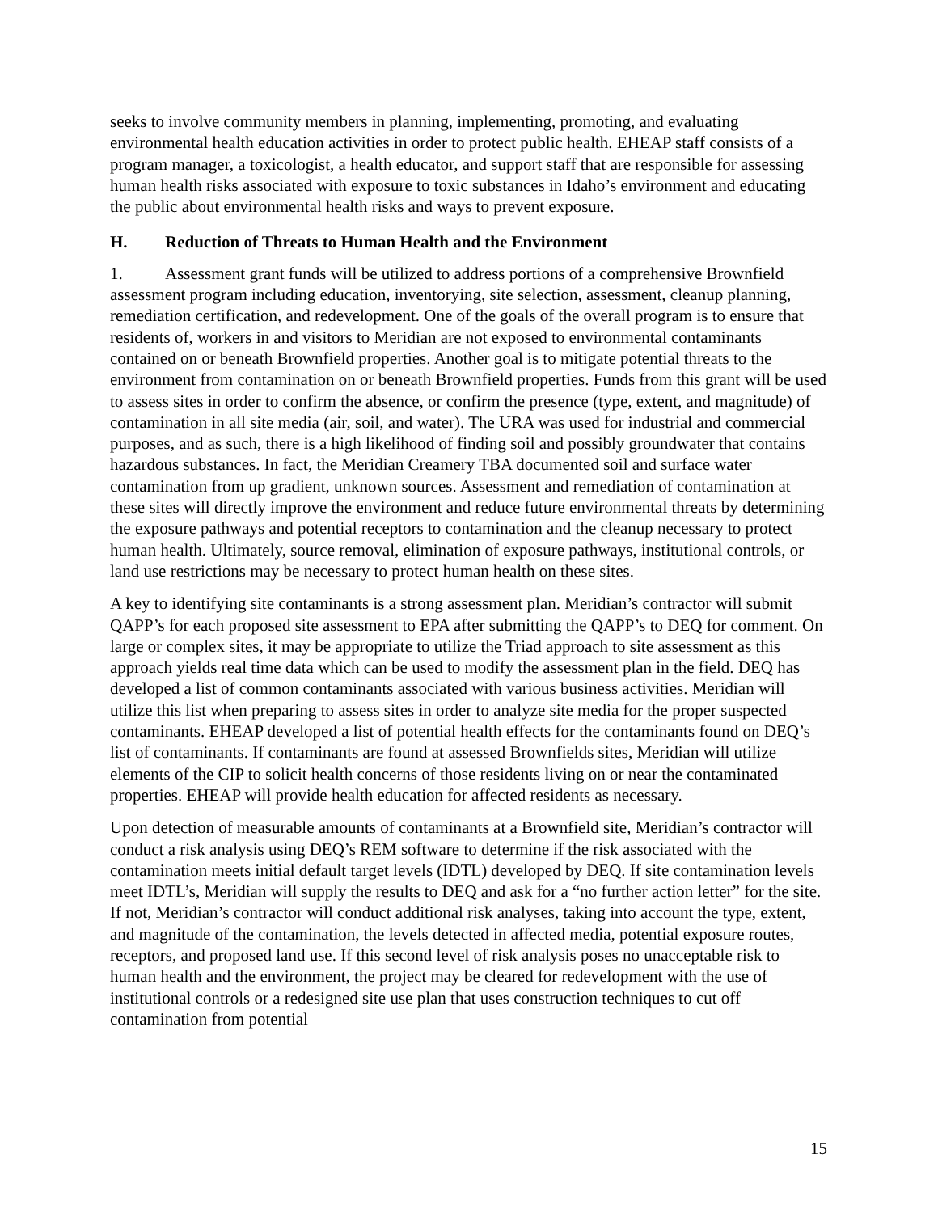seeks to involve community members in planning, implementing, promoting, and evaluating environmental health education activities in order to protect public health. EHEAP staff consists of a program manager, a toxicologist, a health educator, and support staff that are responsible for assessing human health risks associated with exposure to toxic substances in Idaho’s environment and educating the public about environmental health risks and ways to prevent exposure.
H. Reduction of Threats to Human Health and the Environment
1. Assessment grant funds will be utilized to address portions of a comprehensive Brownfield assessment program including education, inventorying, site selection, assessment, cleanup planning, remediation certification, and redevelopment. One of the goals of the overall program is to ensure that residents of, workers in and visitors to Meridian are not exposed to environmental contaminants contained on or beneath Brownfield properties. Another goal is to mitigate potential threats to the environment from contamination on or beneath Brownfield properties. Funds from this grant will be used to assess sites in order to confirm the absence, or confirm the presence (type, extent, and magnitude) of contamination in all site media (air, soil, and water). The URA was used for industrial and commercial purposes, and as such, there is a high likelihood of finding soil and possibly groundwater that contains hazardous substances. In fact, the Meridian Creamery TBA documented soil and surface water contamination from up gradient, unknown sources. Assessment and remediation of contamination at these sites will directly improve the environment and reduce future environmental threats by determining the exposure pathways and potential receptors to contamination and the cleanup necessary to protect human health. Ultimately, source removal, elimination of exposure pathways, institutional controls, or land use restrictions may be necessary to protect human health on these sites.
A key to identifying site contaminants is a strong assessment plan. Meridian’s contractor will submit QAPP’s for each proposed site assessment to EPA after submitting the QAPP’s to DEQ for comment. On large or complex sites, it may be appropriate to utilize the Triad approach to site assessment as this approach yields real time data which can be used to modify the assessment plan in the field. DEQ has developed a list of common contaminants associated with various business activities. Meridian will utilize this list when preparing to assess sites in order to analyze site media for the proper suspected contaminants. EHEAP developed a list of potential health effects for the contaminants found on DEQ’s list of contaminants. If contaminants are found at assessed Brownfields sites, Meridian will utilize elements of the CIP to solicit health concerns of those residents living on or near the contaminated properties. EHEAP will provide health education for affected residents as necessary.
Upon detection of measurable amounts of contaminants at a Brownfield site, Meridian’s contractor will conduct a risk analysis using DEQ’s REM software to determine if the risk associated with the contamination meets initial default target levels (IDTL) developed by DEQ. If site contamination levels meet IDTL’s, Meridian will supply the results to DEQ and ask for a “no further action letter” for the site. If not, Meridian’s contractor will conduct additional risk analyses, taking into account the type, extent, and magnitude of the contamination, the levels detected in affected media, potential exposure routes, receptors, and proposed land use. If this second level of risk analysis poses no unacceptable risk to human health and the environment, the project may be cleared for redevelopment with the use of institutional controls or a redesigned site use plan that uses construction techniques to cut off contamination from potential
15